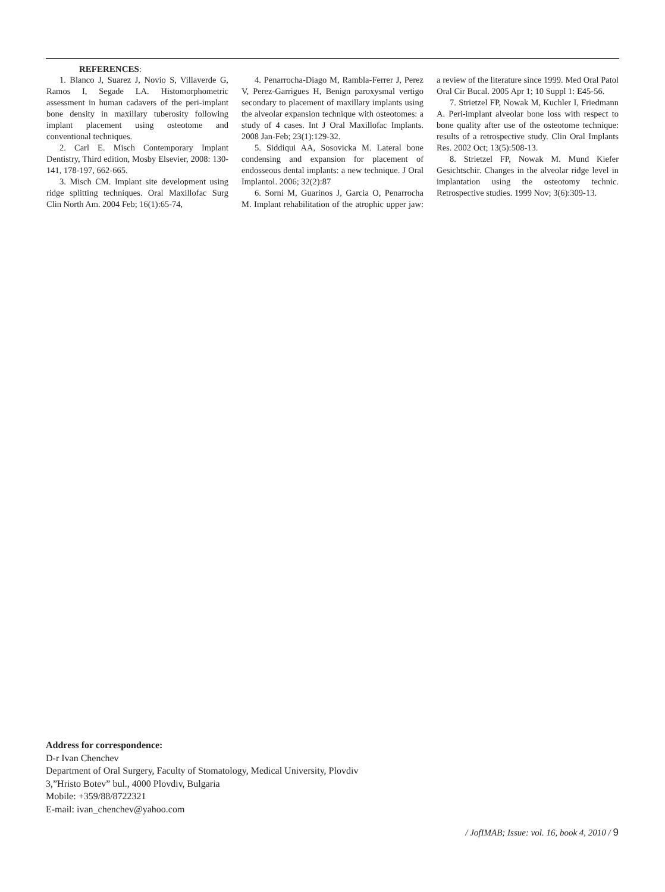REFERENCES:
1. Blanco J, Suarez J, Novio S, Villaverde G, Ramos I, Segade LA. Histomorphometric assessment in human cadavers of the peri-implant bone density in maxillary tuberosity following implant placement using osteotome and conventional techniques.
2. Carl E. Misch Contemporary Implant Dentistry, Third edition, Mosby Elsevier, 2008: 130-141, 178-197, 662-665.
3. Misch CM. Implant site development using ridge splitting techniques. Oral Maxillofac Surg Clin North Am. 2004 Feb; 16(1):65-74,
4. Penarrocha-Diago M, Rambla-Ferrer J, Perez V, Perez-Garrigues H, Benign paroxysmal vertigo secondary to placement of maxillary implants using the alveolar expansion technique with osteotomes: a study of 4 cases. Int J Oral Maxillofac Implants. 2008 Jan-Feb; 23(1):129-32.
5. Siddiqui AA, Sosovicka M. Lateral bone condensing and expansion for placement of endosseous dental implants: a new technique. J Oral Implantol. 2006; 32(2):87
6. Sorni M, Guarinos J, Garcia O, Penarrocha M. Implant rehabilitation of the atrophic upper jaw: a review of the literature since 1999. Med Oral Patol Oral Cir Bucal. 2005 Apr 1; 10 Suppl 1: E45-56.
7. Strietzel FP, Nowak M, Kuchler I, Friedmann A. Peri-implant alveolar bone loss with respect to bone quality after use of the osteotome technique: results of a retrospective study. Clin Oral Implants Res. 2002 Oct; 13(5):508-13.
8. Strietzel FP, Nowak M. Mund Kiefer Gesichtschir. Changes in the alveolar ridge level in implantation using the osteotomy technic. Retrospective studies. 1999 Nov; 3(6):309-13.
Address for correspondence:
D-r Ivan Chenchev
Department of Oral Surgery, Faculty of Stomatology, Medical University, Plovdiv
3,”Hristo Botev” bul., 4000 Plovdiv, Bulgaria
Mobile: +359/88/8722321
E-mail: ivan_chenchev@yahoo.com
/ JofIMAB; Issue: vol. 16, book 4, 2010 / 9